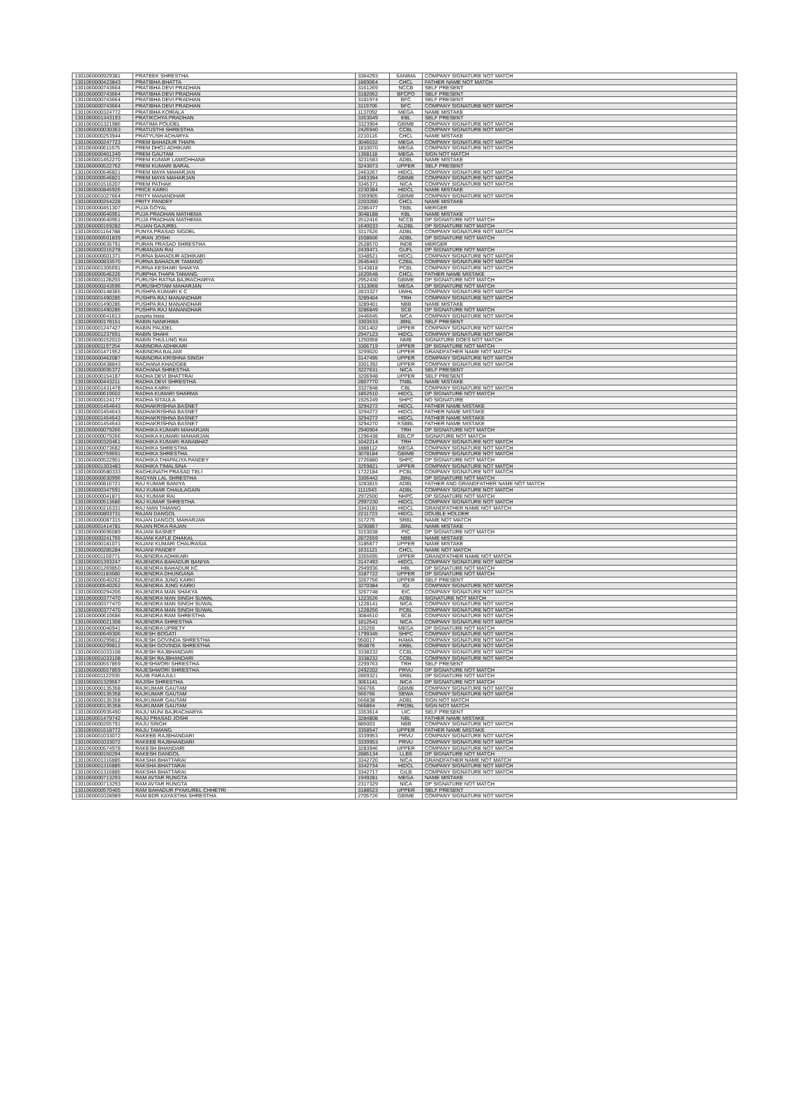| 1301060000929381 | PRATEEK SHRESTHA | 3364293 | SANIMA | COMPANY SIGNATURE NOT MATCH |
| 1301060000423843 | PRATIBHA BHATTA | 1869064 | CHCL | FATHER NAME NOT MATCH |
| 1301060000743664 | PRATIBHA DEVI PRADHAN | 3161269 | NCCB | SELF PRESENT |
| 1301060000743664 | PRATIBHA DEVI PRADHAN | 3182062 | BFCPO | SELF PRESENT |
| 1301060000743664 | PRATIBHA DEVI PRADHAN | 3181974 | BFC | SELF PRESENT |
| 1301060000743664 | PRATIBHA DEVI PRADHAN | 3119706 | BFC | COMPANY SIGNATURE NOT MATCH |
| 1301060000324772 | PRATIBHA KOIRALA | 1137092 | MEGA | NAME MISTAKE |
| 1301060001343193 | PRATIKCHYA PRADHAN | 3353049 | EBL | SELF PRESENT |
| 1301060001321986 | PRATIMA POUDEL | 3323904 | GBIME | COMPANY SIGNATURE NOT MATCH |
| 1301060000030363 | PRATUSTHI SHRESTHA | 2426940 | CCBL | COMPANY SIGNATURE NOT MATCH |
| 1301060000253944 | PRATYUSH ACHARYA | 2210116 | CHCL | NAME MISTAKE |
| 1301060000247723 | PREM BAHADUR THAPA | 3046032 | MEGA | COMPANY SIGNATURE NOT MATCH |
| 1301060000611675 | PREM DHOJ ADHIKARI | 1810070 | MEGA | COMPANY SIGNATURE NOT MATCH |
| 1301060000401249 | PREM GAUTAM | 1368118 | MEGA | SIGN NOT MATCH |
| 1301060001452270 | PREM KUMAR LAMICHHANE | 3231583 | ADBL | NAME MISTAKE |
| 1301060000522762 | PREM KUMARI BARAL | 3243073 | UPPER | SELF PRESENT |
| 1301060000546821 | PREM MAYA MAHARJAN | 2463267 | HIDCL | COMPANY SIGNATURE NOT MATCH |
| 1301060000546821 | PREM MAYA MAHARJAN | 2463394 | GBIME | COMPANY SIGNATURE NOT MATCH |
| 1301060001516207 | PREM PATHAK | 3345371 | NICA | COMPANY SIGNATURE NOT MATCH |
| 1301060000845926 | PRICE KARKI | 2230384 | HIDCL | NAME MISTAKE |
| 1301060001027664 | PRITY MANANDHAR | 3359905 | GBIME | COMPANY SIGNATURE NOT MATCH |
| 1301060000254228 | PRITY PANDEY | 2203200 | CHCL | NAME MISTAKE |
| 1301060000451307 | PUJA GOYAL | 2286477 | TBBL | MERGER |
| 1301060000640951 | PUJA PRADHAN MATHEMA | 3048188 | KBL | NAME MISTAKE |
| 1301060000640951 | PUJA PRADHAN MATHEMA | 2512416 | NCCB | DP SIGNATURE NOT MATCH |
| 1301060000159282 | PUJAN GAJUREL | 1640033 | ALDBL | DP SIGNATURE NOT MATCH |
| 1301060001164788 | PUNYA PRASAD SIGDEL | 3317626 | ADBL | COMPANY SIGNATURE NOT MATCH |
| 1301060000501839 | PURAN JOSHI | 1508606 | ADBL | DP SIGNATURE NOT MATCH |
| 1301060000635791 | PURAN PRASAD SHRESTHA | 2528570 | INDB | MERGER |
| 1301060000315278 | PURANJAN RAI | 2439471 | GUFL | DP SIGNATURE NOT MATCH |
| 1301060000601371 | PURNA BAHADUR ADHIKARI | 3348521 | HIDCL | COMPANY SIGNATURE NOT MATCH |
| 1301060000833570 | PURNA BAHADUR TAMANG | 2645443 | CZBIL | COMPANY SIGNATURE NOT MATCH |
| 1301060001305691 | PURNA KESHARI SHAKYA | 3143818 | PCBL | COMPANY SIGNATURE NOT MATCH |
| 1301060000546226 | PURPHA THAPA TAMANG | 1620548 | CHCL | FATHER NAME MISTAKE |
| 1301060001128293 | PURUSH RATNA BAJRACHARYA | 2952430 | GBIME | DP SIGNATURE NOT MATCH |
| 1301060000243596 | PURUSHOTAM MAHARJAN | 1313068 | MEGA | DP SIGNATURE NOT MATCH |
| 1301060000148365 | PUSHPA KUMARI K C | 2833327 | UMHL | COMPANY SIGNATURE NOT MATCH |
| 1301060001490285 | PUSHPA RAJ MANANDHAR | 3289404 | TRH | COMPANY SIGNATURE NOT MATCH |
| 1301060001490285 | PUSHPA RAJ MANANDHAR | 3289401 | NBB | NAME MISTAKE |
| 1301060001490285 | PUSHPA RAJ MANANDHAR | 3286849 | SCB | DP SIGNATURE NOT MATCH |
| 1301060000641613 | puspita bista . | 2446645 | NICA | COMPANY SIGNATURE NOT MATCH |
| 1301060000178151 | RABIN NANKHWA | 3303533 | JBNL | SELF PRESENT |
| 1301060001247427 | RABIN PAUDEL | 3361402 | UPPER | COMPANY SIGNATURE NOT MATCH |
| 1301060001237691 | RABIN SHAHI | 2947123 | HIDCL | COMPANY SIGNATURE NOT MATCH |
| 1301060000152010 | RABIN THULUNG RAI | 1250958 | NMB | SIGNATURE DOES NOT MATCH |
| 1301060001197254 | RABINDRA ADHIKARI | 3306719 | UPPER | DP SIGNATURE NOT MATCH |
| 1301060001471952 | RABINDRA BALAMI | 3299020 | UPPER | GRANDFATHER NAME NOT MATCH |
| 1301060000462087 | RABINDRA KRISHNA SINGH | 3147495 | UPPER | COMPANY SIGNATURE NOT MATCH |
| 1301060000438843 | RACHANA KHADGEE | 3301392 | UPPER | COMPANY SIGNATURE NOT MATCH |
| 1301060000695372 | RACHANA SHRESTHA | 3227631 | NICA | SELF PRESENT |
| 1301060000154187 | RADHA DEVI BHATTRAI | 3206948 | UPPER | SELF PRESENT |
| 1301060000443211 | RADHA DEVI SHRESTHA | 2807770 | TNBL | NAME MISTAKE |
| 1301060001431478 | RADHA KARKI | 3327848 | CBL | COMPANY SIGNATURE NOT MATCH |
| 1301060000619602 | RADHA KUMARI SHARMA | 1852510 | HIDCL | DP SIGNATURE NOT MATCH |
| 1301060000124177 | RADHA SITAULA | 1925249 | SHPC | NO SIGNATURE |
| 1301060001454643 | RADHAKRISHNA BASNET | 3294272 | HIDCL | FATHER NAME MISTAKE |
| 1301060001454643 | RADHAKRISHNA BASNET | 3294272 | HIDCL | FATHER NAME MISTAKE |
| 1301060001454643 | RADHAKRISHNA BASNET | 3294272 | HIDCL | FATHER NAME MISTAKE |
| 1301060001454643 | RADHAKRISHNA BASNET | 3294270 | KSBBL | FATHER NAME MISTAKE |
| 1301060000079266 | RADHIKA KUMARI MAHARJAN | 2940904 | TRH | DP SIGNATURE NOT MATCH |
| 1301060000079266 | RADHIKA KUMARI MAHARJAN | 1296438 | EBLCP | SIGNATURE NOT MATCH |
| 1301060000320461 | RADHIKA KUMARI RANABHAT | 1042214 | TRH | COMPANY SIGNATURE NOT MATCH |
| 1301060000073682 | RADHIKA SHRESTHA | 1888112 | MEGA | COMPANY SIGNATURE NOT MATCH |
| 1301060000759691 | RADHIKA SHRESTHA | 3078184 | GBIME | COMPANY SIGNATURE NOT MATCH |
| 1301060000522901 | RADHIKA THAPALIYA PANDEY | 2726880 | SHPC | DP SIGNATURE NOT MATCH |
| 1301060001303483 | RADHIKA TIMALSINA | 3259821 | UPPER | COMPANY SIGNATURE NOT MATCH |
| 1301060000580333 | RAGHUNATH PRASAD TELI | 1722184 | PCBL | COMPANY SIGNATURE NOT MATCH |
| 1301060000630996 | RAGYAN LAL SHRESTHA | 3306442 | JBNL | DP SIGNATURE NOT MATCH |
| 1301060000816721 | RAJ KUMAR BANIYA | 3283815 | ADBL | FATHER AND GRANDFATHER NAME NOT MATCH |
| 1301060000347591 | RAJ KUMAR CHAULAGAIN | 1111943 | ADBL | COMPANY SIGNATURE NOT MATCH |
| 1301060000041871 | RAJ KUMAR RAI | 2972500 | NHPC | DP SIGNATURE NOT MATCH |
| 1301060000513686 | RAJ KUMAR SHRESTHA | 2997230 | HIDCL | COMPANY SIGNATURE NOT MATCH |
| 1301060000216331 | RAJ MAN TAMANG | 3343181 | HIDCL | GRANDFATHER NAME NOT MATCH |
| 1301060000803731 | RAJAN DANGOL | 2211723 | HIDCL | DOUBLE HOLDER |
| 1301060000087315 | RAJAN DANGOL MAHARJAN | 317275 | SRBL | NAME NOT MATCH |
| 1301060001414781 | RAJAN ROKA RAJAN | 3290867 | JBNL | NAME MISTAKE |
| 1301060000696089 | RAJANI BASNET | 3153038 | PIC | DP SIGNATURE NOT MATCH |
| 1301060000241755 | RAJANI KAFLE DHAKAL | 2872659 | NBB | NAME MISTAKE |
| 1301060000181071 | RAJANI KUMARI CHAURASIA | 3185877 | UPPER | NAME MISTAKE |
| 1301060000285284 | RAJANI PANDEY | 1631121 | CHCL | NAME NOT MATCH |
| 1301060001159771 | RAJENDRA ADHIKARI | 3355695 | UPPER | GRANDFATHER NAME NOT MATCH |
| 1301060001393247 | RAJENDRA BAHADUR BANIYA | 3147493 | HIDCL | COMPANY SIGNATURE NOT MATCH |
| 1301060001269850 | RAJENDRA BAHADUR KC | 2949936 | HBL | DP SIGNATURE NOT MATCH |
| 1301060001183680 | RAJENDRA DHUNGANA | 3187722 | UPPER | DP SIGNATURE NOT MATCH |
| 1301060000540262 | RAJENDRA JUNG KARKI | 3267756 | UPPER | SELF PRESENT |
| 1301060000540262 | RAJENDRA JUNG KARKI | 3270384 | IGI | COMPANY SIGNATURE NOT MATCH |
| 1301060000294206 | RAJENDRA MAN SHAKYA | 3267748 | EIC | COMPANY SIGNATURE NOT MATCH |
| 1301060000377470 | RAJENDRA MAN SINGH SUWAL | 1223526 | ADBL | SIGNATURE NOT MATCH |
| 1301060000377470 | RAJENDRA MAN SINGH SUWAL | 1228141 | NICA | COMPANY SIGNATURE NOT MATCH |
| 1301060000377470 | RAJENDRA MAN SINGH SUWAL | 1228256 | PCBL | COMPANY SIGNATURE NOT MATCH |
| 1301060000610686 | RAJENDRA RAM SHRESTHA | 3084510 | SCB | COMPANY SIGNATURE NOT MATCH |
| 1301060000021308 | RAJENDRA SHRESTHA | 1812541 | NICA | COMPANY SIGNATURE NOT MATCH |
| 1301060000040941 | RAJENDRA UPRETY | 120255 | MEGA | DP SIGNATURE NOT MATCH |
| 1301060000649306 | RAJESH BOGATI | 1799345 | SHPC | COMPANY SIGNATURE NOT MATCH |
| 1301060000299812 | RAJESH GOVINDA SHRESTHA | 950017 | HAMA | COMPANY SIGNATURE NOT MATCH |
| 1301060000299812 | RAJESH GOVINDA SHRESTHA | 950876 | KRBL | COMPANY SIGNATURE NOT MATCH |
| 1301060001033108 | RAJESH RAJBHANDARI | 3338232 | CCBL | COMPANY SIGNATURE NOT MATCH |
| 1301060001033108 | RAJESH RAJBHANDARI | 3338232 | CCBL | COMPANY SIGNATURE NOT MATCH |
| 1301060000557859 | RAJESHWORI SHRESTHA | 2299763 | TRH | SELF PRESENT |
| 1301060000557859 | RAJESHWORI SHRESTHA | 2492202 | PRVU | DP SIGNATURE NOT MATCH |
| 1301060001122935 | RAJIB PARAJULI | 2869321 | SRBL | DP SIGNATURE NOT MATCH |
| 1301060001329567 | RAJISH SHRESTHA | 3061141 | NICA | DP SIGNATURE NOT MATCH |
| 1301060000135358 | RAJKUMAR GAUTAM | 566765 | GBIME | COMPANY SIGNATURE NOT MATCH |
| 1301060000135358 | RAJKUMAR GAUTAM | 566766 | SEWA | COMPANY SIGNATURE NOT MATCH |
| 1301060000135358 | RAJKUMAR GAUTAM | 566838 | ADBL | SIGN NOT MATCH |
| 1301060000135358 | RAJKUMAR GAUTAM | 566864 | PRDBL | SIGN NOT MATCH |
| 1301060000935490 | RAJU MUNI BAJRACHARYA | 3353614 | UIC | SELF PRESENT |
| 1301060001479742 | RAJU PRASAD JOSHI | 3284808 | NBL | FATHER NAME MISTAKE |
| 1301060000265791 | RAJU SINGH | 885003 | NBB | COMPANY SIGNATURE NOT MATCH |
| 1301060001518772 | RAJU TAMANG | 3358547 | UPPER | FATHER NAME MISTAKE |
| 1301060001033072 | RAKEEB RAJBHANDARI | 3339953 | PRVU | COMPANY SIGNATURE NOT MATCH |
| 1301060001033072 | RAKEEB RAJBHANDARI | 3339953 | PRVU | COMPANY SIGNATURE NOT MATCH |
| 1301060000574978 | RAKESH BHANDARI | 3283946 | UPPER | COMPANY SIGNATURE NOT MATCH |
| 1301060000150294 | RAKESH DANGOL | 2885134 | LLBS | DP SIGNATURE NOT MATCH |
| 1301060001316885 | RAKSHA BHATTARAI | 3342720 | NICA | GRANDFATHER NAME NOT MATCH |
| 1301060001316885 | RAKSHA BHATTARAI | 3342734 | HIDCL | COMPANY SIGNATURE NOT MATCH |
| 1301060001316885 | RAKSHA BHATTARAI | 3342717 | GILB | COMPANY SIGNATURE NOT MATCH |
| 1301060000713293 | RAM AVTAR RUNGTA | 1949281 | MEGA | NAME MISTAKE |
| 1301060000713293 | RAM AVTAR RUNGTA | 2317329 | NICA | DP SIGNATURE NOT MATCH |
| 1301060000570405 | RAM BAHADUR PYAKUREL CHHETRI | 3188523 | UPPER | SELF PRESENT |
| 1301060001028989 | RAM BDR KAYASTHA SHRESTHA | 2705726 | GBIME | COMPANY SIGNATURE NOT MATCH |